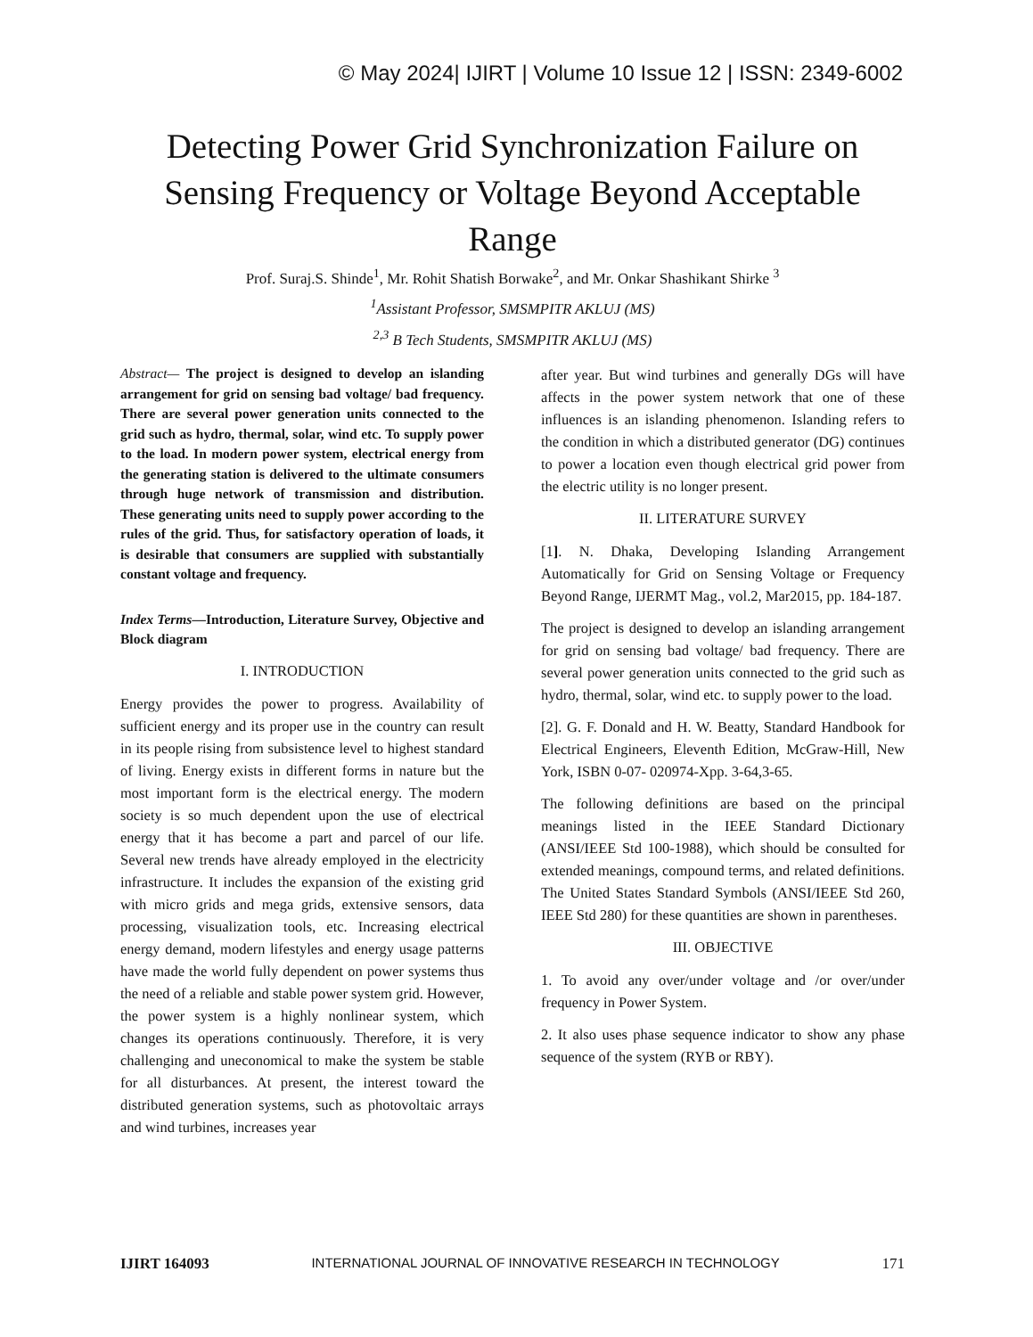© May 2024| IJIRT | Volume 10 Issue 12 | ISSN: 2349-6002
Detecting Power Grid Synchronization Failure on Sensing Frequency or Voltage Beyond Acceptable Range
Prof. Suraj.S. Shinde<sup>1</sup>, Mr. Rohit Shatish Borwake<sup>2</sup>, and Mr. Onkar Shashikant Shirke <sup>3</sup>
<sup>1</sup> Assistant Professor, SMSMPITR AKLUJ (MS)
<sup>2,3</sup> B Tech Students, SMSMPITR AKLUJ (MS)
Abstract— The project is designed to develop an islanding arrangement for grid on sensing bad voltage/ bad frequency. There are several power generation units connected to the grid such as hydro, thermal, solar, wind etc. To supply power to the load. In modern power system, electrical energy from the generating station is delivered to the ultimate consumers through huge network of transmission and distribution. These generating units need to supply power according to the rules of the grid. Thus, for satisfactory operation of loads, it is desirable that consumers are supplied with substantially constant voltage and frequency.
Index Terms—Introduction, Literature Survey, Objective and Block diagram
I. INTRODUCTION
Energy provides the power to progress. Availability of sufficient energy and its proper use in the country can result in its people rising from subsistence level to highest standard of living. Energy exists in different forms in nature but the most important form is the electrical energy. The modern society is so much dependent upon the use of electrical energy that it has become a part and parcel of our life. Several new trends have already employed in the electricity infrastructure. It includes the expansion of the existing grid with micro grids and mega grids, extensive sensors, data processing, visualization tools, etc. Increasing electrical energy demand, modern lifestyles and energy usage patterns have made the world fully dependent on power systems thus the need of a reliable and stable power system grid. However, the power system is a highly nonlinear system, which changes its operations continuously. Therefore, it is very challenging and uneconomical to make the system be stable for all disturbances. At present, the interest toward the distributed generation systems, such as photovoltaic arrays and wind turbines, increases year
after year. But wind turbines and generally DGs will have affects in the power system network that one of these influences is an islanding phenomenon. Islanding refers to the condition in which a distributed generator (DG) continues to power a location even though electrical grid power from the electric utility is no longer present.
II. LITERATURE SURVEY
[1]. N. Dhaka, Developing Islanding Arrangement Automatically for Grid on Sensing Voltage or Frequency Beyond Range, IJERMT Mag., vol.2, Mar2015, pp. 184-187.
The project is designed to develop an islanding arrangement for grid on sensing bad voltage/ bad frequency. There are several power generation units connected to the grid such as hydro, thermal, solar, wind etc. to supply power to the load.
[2]. G. F. Donald and H. W. Beatty, Standard Handbook for Electrical Engineers, Eleventh Edition, McGraw-Hill, New York, ISBN 0-07- 020974-Xpp. 3-64,3-65.
The following definitions are based on the principal meanings listed in the IEEE Standard Dictionary (ANSI/IEEE Std 100-1988), which should be consulted for extended meanings, compound terms, and related definitions. The United States Standard Symbols (ANSI/IEEE Std 260, IEEE Std 280) for these quantities are shown in parentheses.
III. OBJECTIVE
1. To avoid any over/under voltage and /or over/under frequency in Power System.
2. It also uses phase sequence indicator to show any phase sequence of the system (RYB or RBY).
IJIRT 164093 INTERNATIONAL JOURNAL OF INNOVATIVE RESEARCH IN TECHNOLOGY 171